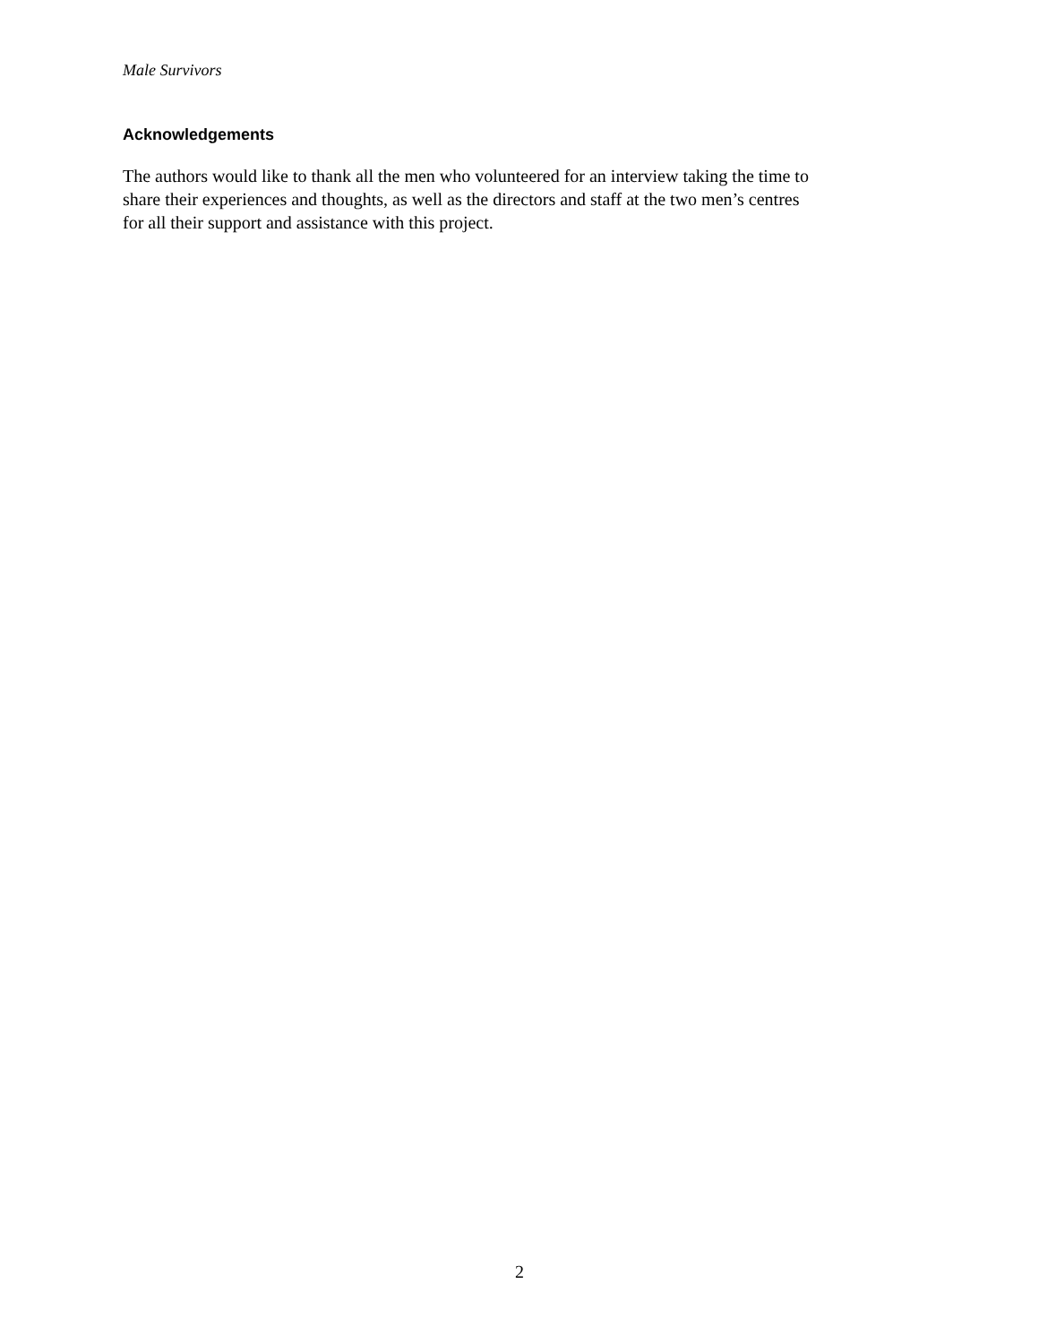Male Survivors
Acknowledgements
The authors would like to thank all the men who volunteered for an interview taking the time to
share their experiences and thoughts, as well as the directors and staff at the two men’s centres
for all their support and assistance with this project.
2